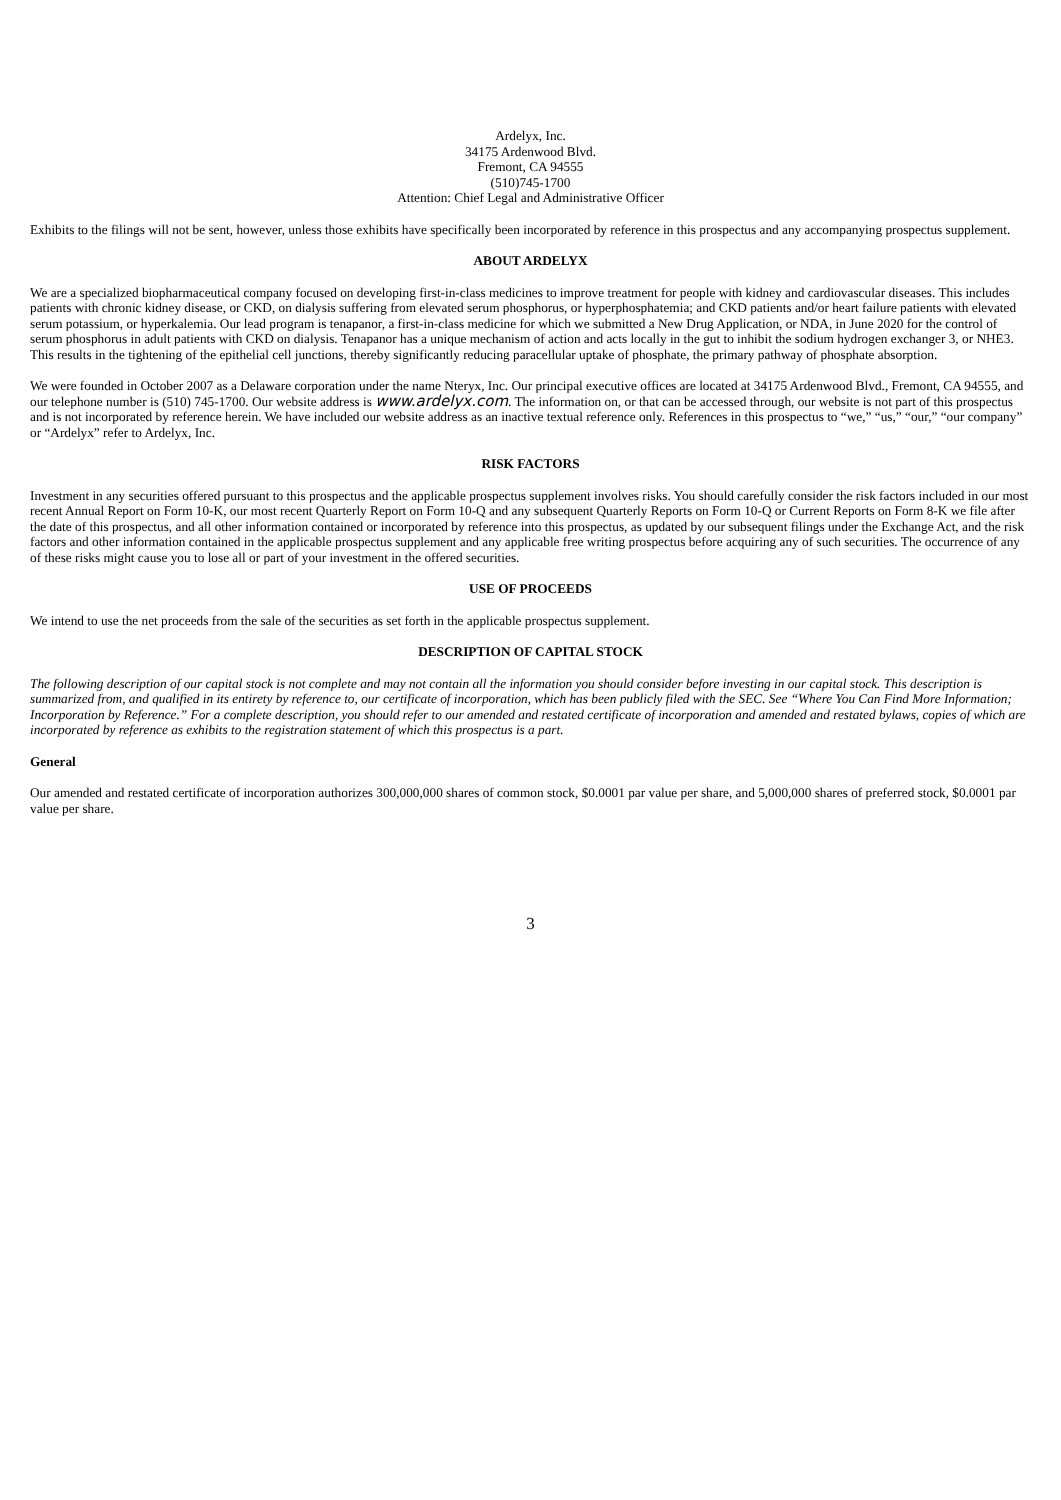Ardelyx, Inc.
34175 Ardenwood Blvd.
Fremont, CA 94555
(510)745-1700
Attention: Chief Legal and Administrative Officer
Exhibits to the filings will not be sent, however, unless those exhibits have specifically been incorporated by reference in this prospectus and any accompanying prospectus supplement.
ABOUT ARDELYX
We are a specialized biopharmaceutical company focused on developing first-in-class medicines to improve treatment for people with kidney and cardiovascular diseases. This includes patients with chronic kidney disease, or CKD, on dialysis suffering from elevated serum phosphorus, or hyperphosphatemia; and CKD patients and/or heart failure patients with elevated serum potassium, or hyperkalemia. Our lead program is tenapanor, a first-in-class medicine for which we submitted a New Drug Application, or NDA, in June 2020 for the control of serum phosphorus in adult patients with CKD on dialysis. Tenapanor has a unique mechanism of action and acts locally in the gut to inhibit the sodium hydrogen exchanger 3, or NHE3. This results in the tightening of the epithelial cell junctions, thereby significantly reducing paracellular uptake of phosphate, the primary pathway of phosphate absorption.
We were founded in October 2007 as a Delaware corporation under the name Nteryx, Inc. Our principal executive offices are located at 34175 Ardenwood Blvd., Fremont, CA 94555, and our telephone number is (510) 745-1700. Our website address is www.ardelyx.com. The information on, or that can be accessed through, our website is not part of this prospectus and is not incorporated by reference herein. We have included our website address as an inactive textual reference only. References in this prospectus to “we,” “us,” “our,” “our company” or “Ardelyx” refer to Ardelyx, Inc.
RISK FACTORS
Investment in any securities offered pursuant to this prospectus and the applicable prospectus supplement involves risks. You should carefully consider the risk factors included in our most recent Annual Report on Form 10-K, our most recent Quarterly Report on Form 10-Q and any subsequent Quarterly Reports on Form 10-Q or Current Reports on Form 8-K we file after the date of this prospectus, and all other information contained or incorporated by reference into this prospectus, as updated by our subsequent filings under the Exchange Act, and the risk factors and other information contained in the applicable prospectus supplement and any applicable free writing prospectus before acquiring any of such securities. The occurrence of any of these risks might cause you to lose all or part of your investment in the offered securities.
USE OF PROCEEDS
We intend to use the net proceeds from the sale of the securities as set forth in the applicable prospectus supplement.
DESCRIPTION OF CAPITAL STOCK
The following description of our capital stock is not complete and may not contain all the information you should consider before investing in our capital stock. This description is summarized from, and qualified in its entirety by reference to, our certificate of incorporation, which has been publicly filed with the SEC. See “Where You Can Find More Information; Incorporation by Reference.” For a complete description, you should refer to our amended and restated certificate of incorporation and amended and restated bylaws, copies of which are incorporated by reference as exhibits to the registration statement of which this prospectus is a part.
General
Our amended and restated certificate of incorporation authorizes 300,000,000 shares of common stock, $0.0001 par value per share, and 5,000,000 shares of preferred stock, $0.0001 par value per share.
3